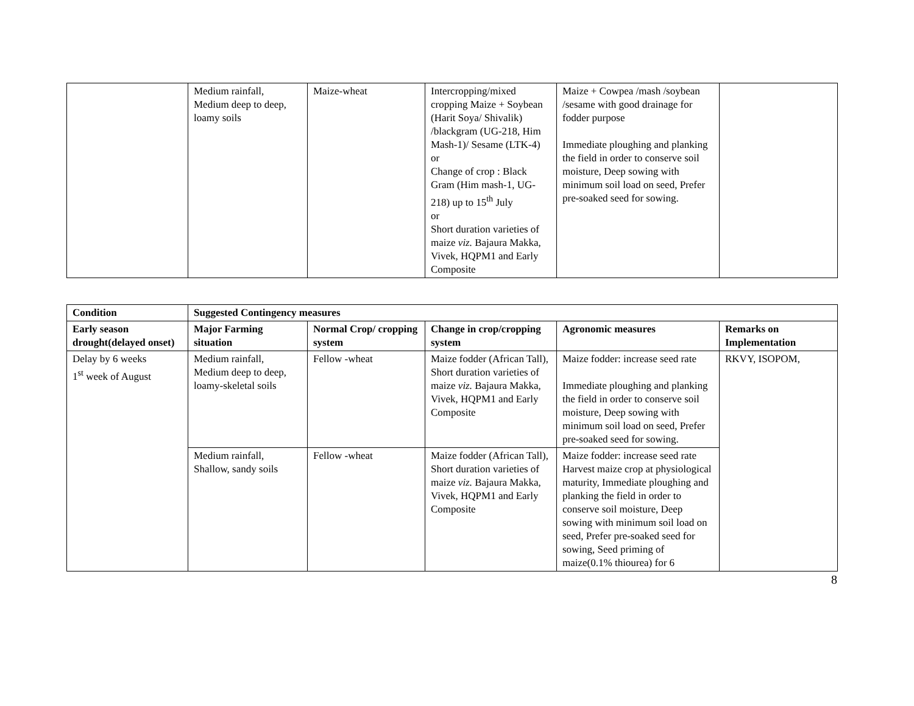| | Medium rainfall, Medium deep to deep, loamy soils | Maize-wheat | Intercropping/mixed cropping Maize + Soybean (Harit Soya/ Shivalik) /blackgram (UG-218, Him Mash-1)/ Sesame (LTK-4) or Change of crop : Black Gram (Him mash-1, UG-218) up to 15<sup>th</sup> July or Short duration varieties of maize viz. Bajaura Makka, Vivek, HQPM1 and Early Composite | Maize + Cowpea /mash /soybean /sesame with good drainage for fodder purpose Immediate ploughing and planking the field in order to conserve soil moisture, Deep sowing with minimum soil load on seed, Prefer pre-soaked seed for sowing. | |
| Condition | Suggested Contingency measures | | | | |
| --- | --- | --- | --- | --- | --- |
| Early season drought(delayed onset) | Major Farming situation | Normal Crop/ cropping system | Change in crop/cropping system | Agronomic measures | Remarks on Implementation |
| Delay by 6 weeks 1<sup>st</sup> week of August | Medium rainfall, Medium deep to deep, loamy-skeletal soils | Fellow -wheat | Maize fodder (African Tall), Short duration varieties of maize viz. Bajaura Makka, Vivek, HQPM1 and Early Composite | Maize fodder: increase seed rate Immediate ploughing and planking the field in order to conserve soil moisture, Deep sowing with minimum soil load on seed, Prefer pre-soaked seed for sowing. | RKVY, ISOPOM, |
| | Medium rainfall, Shallow, sandy soils | Fellow -wheat | Maize fodder (African Tall), Short duration varieties of maize viz. Bajaura Makka, Vivek, HQPM1 and Early Composite | Maize fodder: increase seed rate Harvest maize crop at physiological maturity, Immediate ploughing and planking the field in order to conserve soil moisture, Deep sowing with minimum soil load on seed, Prefer pre-soaked seed for sowing, Seed priming of maize(0.1% thiourea) for 6 | |
8